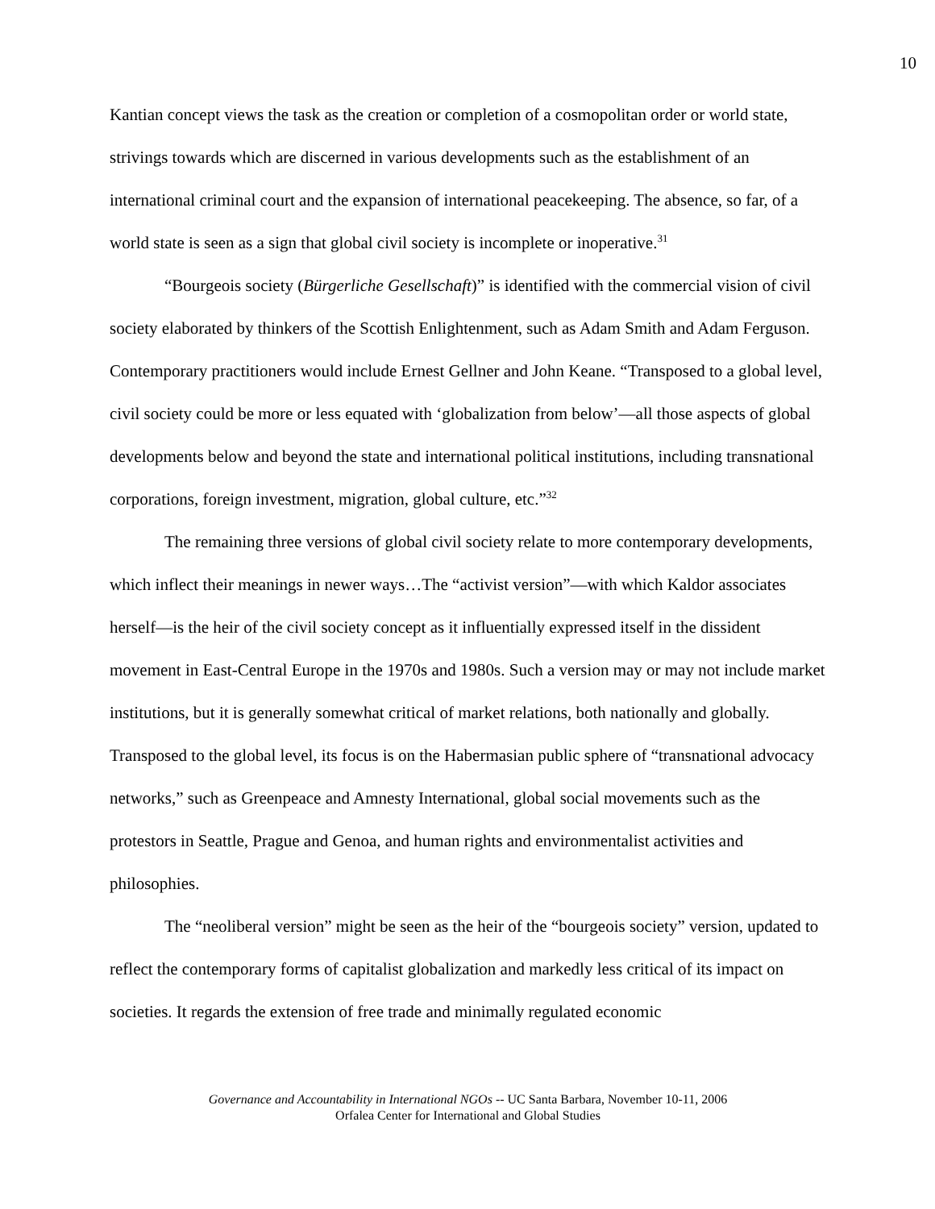10
Kantian concept views the task as the creation or completion of a cosmopolitan order or world state, strivings towards which are discerned in various developments such as the establishment of an international criminal court and the expansion of international peacekeeping. The absence, so far, of a world state is seen as a sign that global civil society is incomplete or inoperative.<sup>31</sup>
“Bourgeois society (Bürgerliche Gesellschaft)” is identified with the commercial vision of civil society elaborated by thinkers of the Scottish Enlightenment, such as Adam Smith and Adam Ferguson. Contemporary practitioners would include Ernest Gellner and John Keane. “Transposed to a global level, civil society could be more or less equated with ‘globalization from below’—all those aspects of global developments below and beyond the state and international political institutions, including transnational corporations, foreign investment, migration, global culture, etc.”<sup>32</sup>
The remaining three versions of global civil society relate to more contemporary developments, which inflect their meanings in newer ways…The “activist version”—with which Kaldor associates herself—is the heir of the civil society concept as it influentially expressed itself in the dissident movement in East-Central Europe in the 1970s and 1980s. Such a version may or may not include market institutions, but it is generally somewhat critical of market relations, both nationally and globally. Transposed to the global level, its focus is on the Habermasian public sphere of “transnational advocacy networks,” such as Greenpeace and Amnesty International, global social movements such as the protestors in Seattle, Prague and Genoa, and human rights and environmentalist activities and philosophies.
The “neoliberal version” might be seen as the heir of the “bourgeois society” version, updated to reflect the contemporary forms of capitalist globalization and markedly less critical of its impact on societies. It regards the extension of free trade and minimally regulated economic
Governance and Accountability in International NGOs -- UC Santa Barbara, November 10-11, 2006
Orfalea Center for International and Global Studies